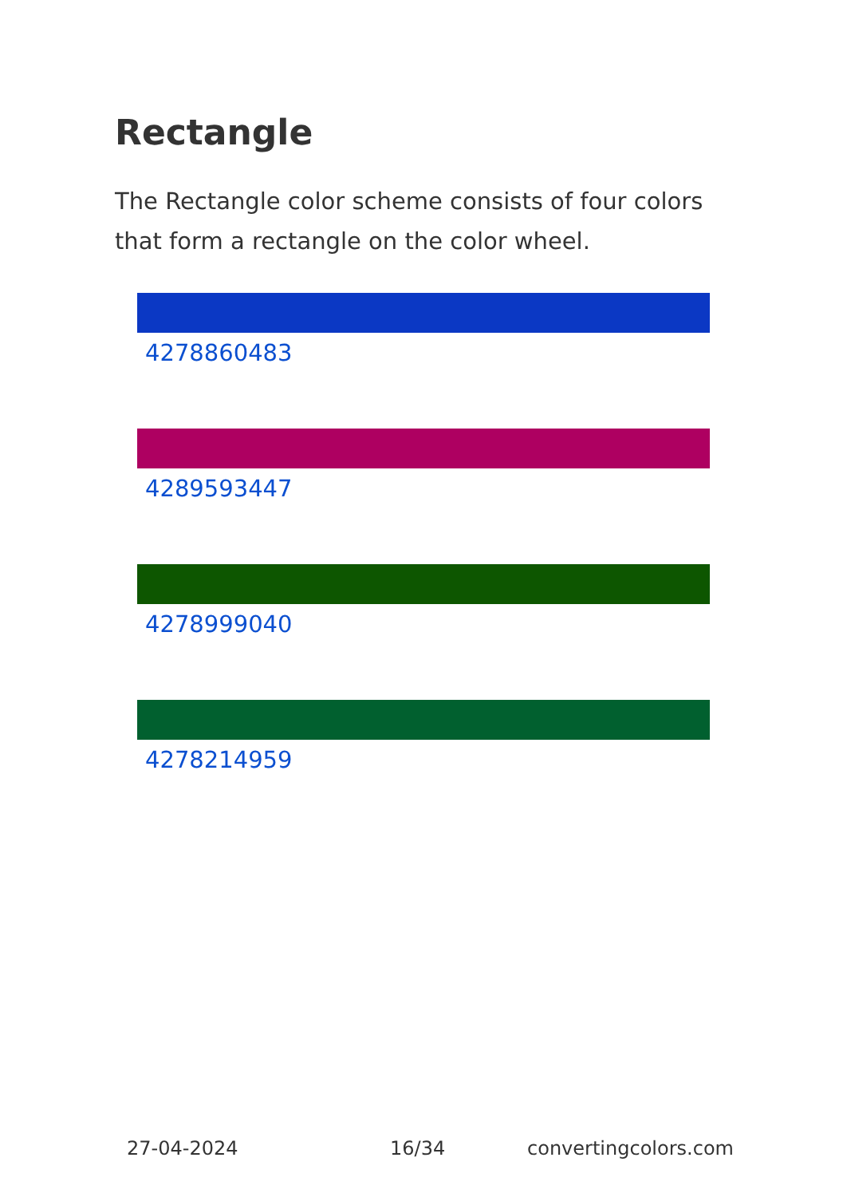Rectangle
The Rectangle color scheme consists of four colors that form a rectangle on the color wheel.
4278860483
4289593447
4278999040
4278214959
27-04-2024 16/34 convertingcolors.com